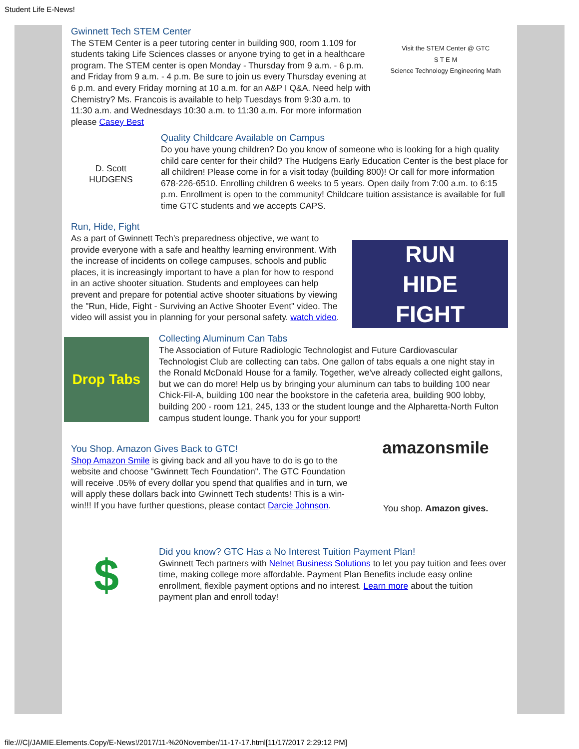Student Life E-News!
Gwinnett Tech STEM Center
The STEM Center is a peer tutoring center in building 900, room 1.109 for students taking Life Sciences classes or anyone trying to get in a healthcare program. The STEM center is open Monday - Thursday from 9 a.m. - 6 p.m. and Friday from 9 a.m. - 4 p.m. Be sure to join us every Thursday evening at 6 p.m. and every Friday morning at 10 a.m. for an A&P I Q&A. Need help with Chemistry? Ms. Francois is available to help Tuesdays from 9:30 a.m. to 11:30 a.m. and Wednesdays 10:30 a.m. to 11:30 a.m. For more information please Casey Best
Visit the STEM Center @ GTC
S T E M
Science Technology Engineering Math
D. Scott
HUDGENS
Quality Childcare Available on Campus
Do you have young children? Do you know of someone who is looking for a high quality child care center for their child? The Hudgens Early Education Center is the best place for all children! Please come in for a visit today (building 800)! Or call for more information 678-226-6510. Enrolling children 6 weeks to 5 years. Open daily from 7:00 a.m. to 6:15 p.m. Enrollment is open to the community! Childcare tuition assistance is available for full time GTC students and we accepts CAPS.
Run, Hide, Fight
As a part of Gwinnett Tech's preparedness objective, we want to provide everyone with a safe and healthy learning environment. With the increase of incidents on college campuses, schools and public places, it is increasingly important to have a plan for how to respond in an active shooter situation. Students and employees can help prevent and prepare for potential active shooter situations by viewing the "Run, Hide, Fight - Surviving an Active Shooter Event" video. The video will assist you in planning for your personal safety. watch video.
RUN
HIDE
FIGHT
Drop Tabs
Collecting Aluminum Can Tabs
The Association of Future Radiologic Technologist and Future Cardiovascular Technologist Club are collecting can tabs. One gallon of tabs equals a one night stay in the Ronald McDonald House for a family. Together, we've already collected eight gallons, but we can do more! Help us by bringing your aluminum can tabs to building 100 near Chick-Fil-A, building 100 near the bookstore in the cafeteria area, building 900 lobby, building 200 - room 121, 245, 133 or the student lounge and the Alpharetta-North Fulton campus student lounge. Thank you for your support!
You Shop. Amazon Gives Back to GTC!
Shop Amazon Smile is giving back and all you have to do is go to the website and choose "Gwinnett Tech Foundation". The GTC Foundation will receive .05% of every dollar you spend that qualifies and in turn, we will apply these dollars back into Gwinnett Tech students! This is a win-win!!! If you have further questions, please contact Darcie Johnson.
amazonsmile
You shop. Amazon gives.
$
Did you know? GTC Has a No Interest Tuition Payment Plan!
Gwinnett Tech partners with Nelnet Business Solutions to let you pay tuition and fees over time, making college more affordable. Payment Plan Benefits include easy online enrollment, flexible payment options and no interest. Learn more about the tuition payment plan and enroll today!
file:///C|/JAMIE.Elements.Copy/E-News!/2017/11-%20November/11-17-17.html[11/17/2017 2:29:12 PM]